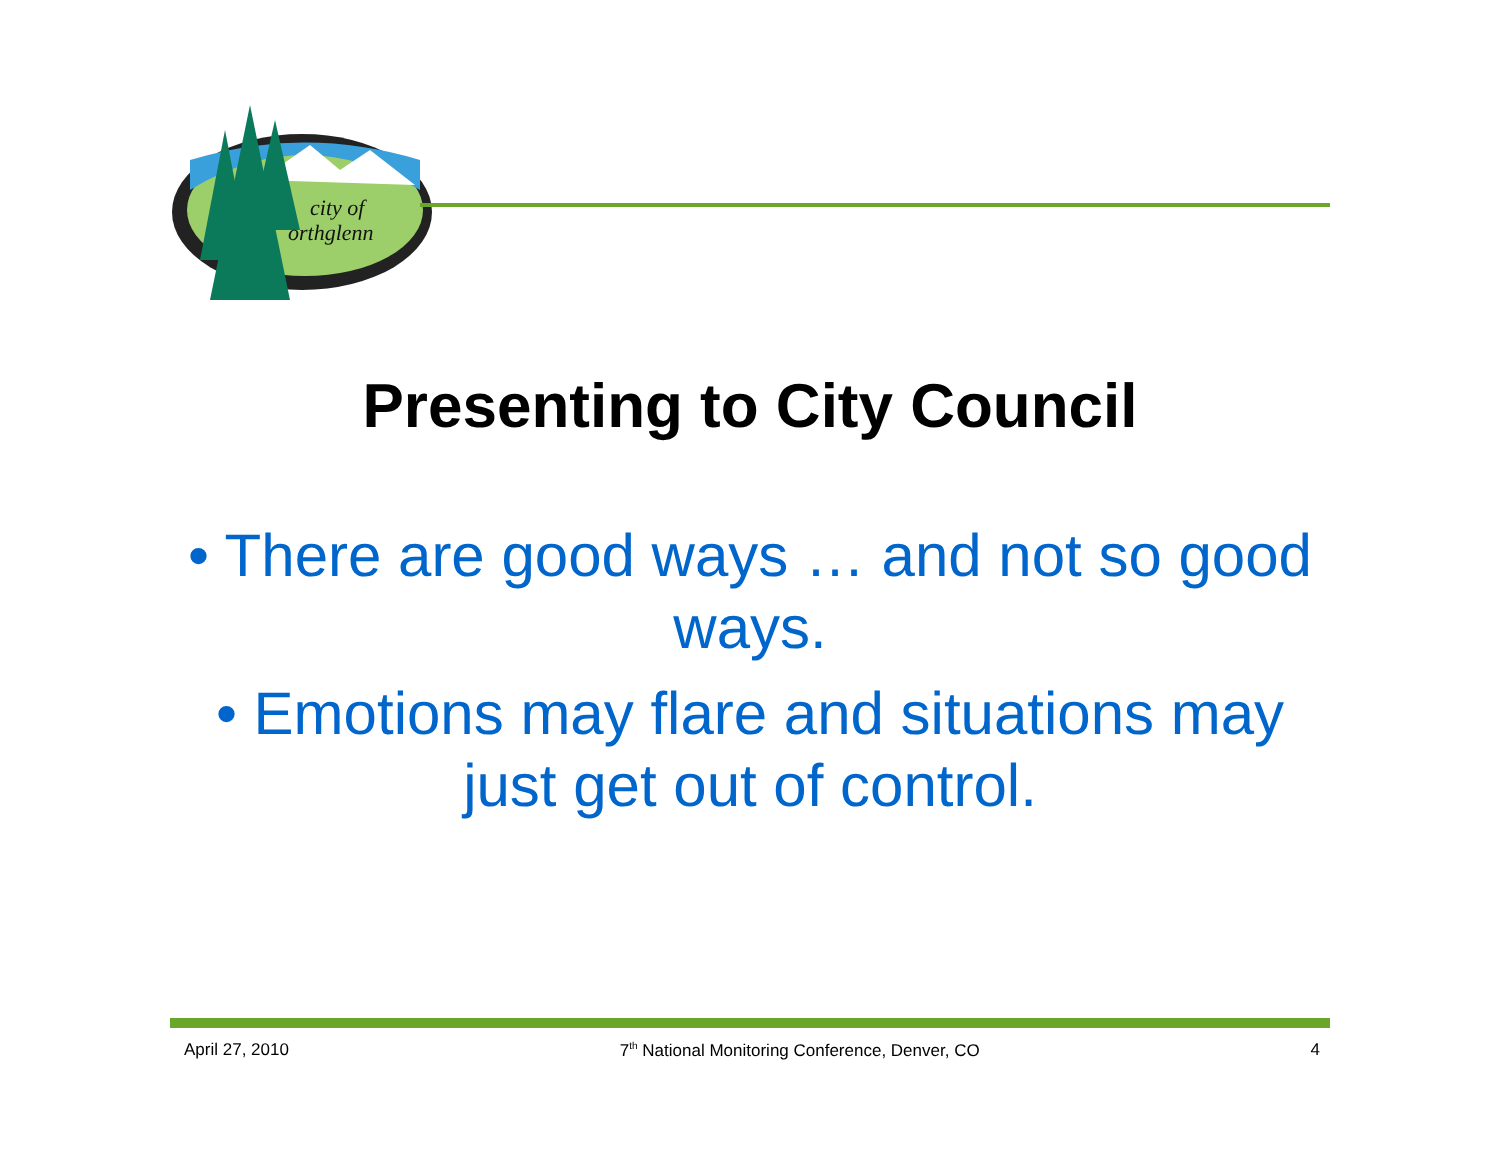city of
orthglenn
Presenting to City Council
• There are good ways … and not so good ways.
• Emotions may flare and situations may just get out of control.
April 27, 2010 7<sup>th</sup> National Monitoring Conference, Denver, CO 4